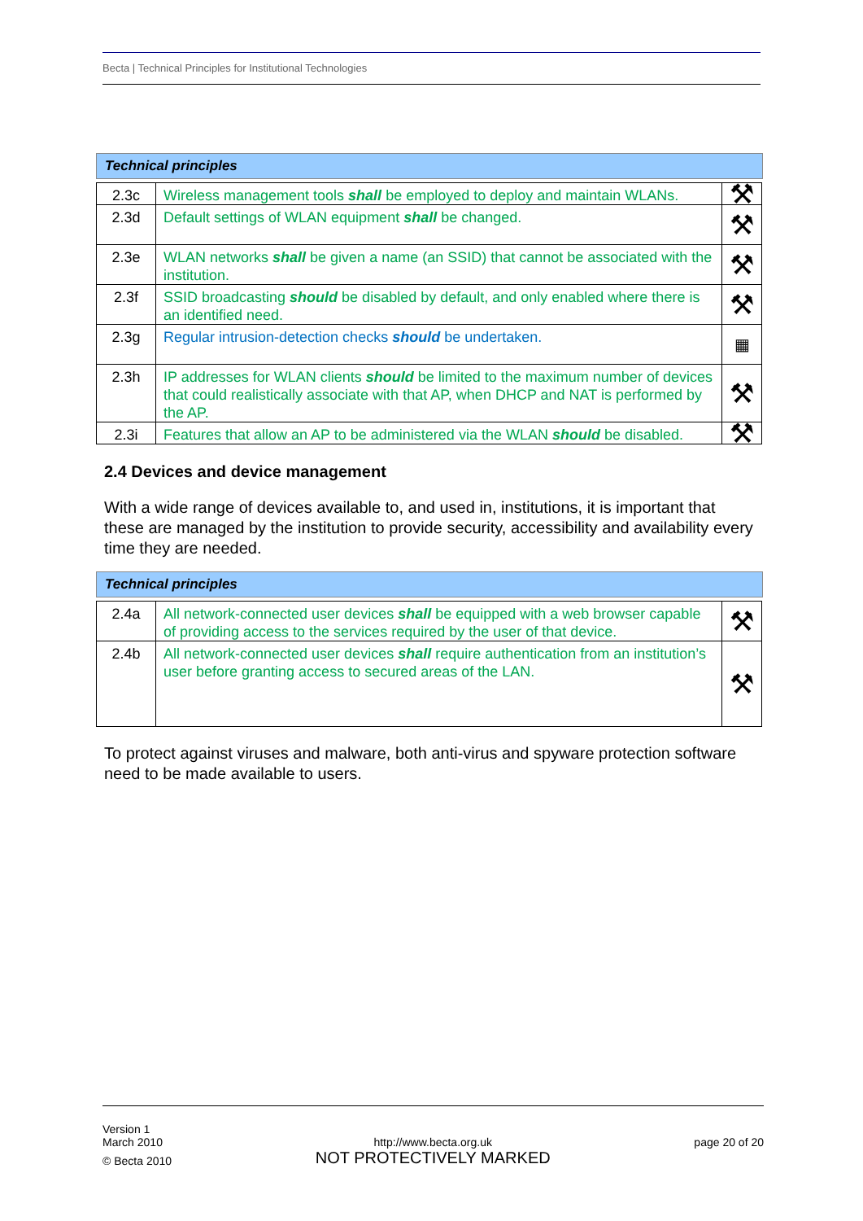Becta | Technical Principles for Institutional Technologies
Technical principles
| 2.3c | Wireless management tools shall be employed to deploy and maintain WLANs. | ⚒ |
| 2.3d | Default settings of WLAN equipment shall be changed. | ⚒ |
| 2.3e | WLAN networks shall be given a name (an SSID) that cannot be associated with the institution. | ⚒ |
| 2.3f | SSID broadcasting should be disabled by default, and only enabled where there is an identified need. | ⚒ |
| 2.3g | Regular intrusion-detection checks should be undertaken. | ▦ |
| 2.3h | IP addresses for WLAN clients should be limited to the maximum number of devices that could realistically associate with that AP, when DHCP and NAT is performed by the AP. | ⚒ |
| 2.3i | Features that allow an AP to be administered via the WLAN should be disabled. | ⚒ |
2.4 Devices and device management
With a wide range of devices available to, and used in, institutions, it is important that these are managed by the institution to provide security, accessibility and availability every time they are needed.
Technical principles
| 2.4a | All network-connected user devices shall be equipped with a web browser capable of providing access to the services required by the user of that device. | ⚒ |
| 2.4b | All network-connected user devices shall require authentication from an institution’s user before granting access to secured areas of the LAN. | ⚒ |
To protect against viruses and malware, both anti-virus and spyware protection software need to be made available to users.
Version 1
March 2010
© Becta 2010
http://www.becta.org.uk
NOT PROTECTIVELY MARKED
page 20 of 20